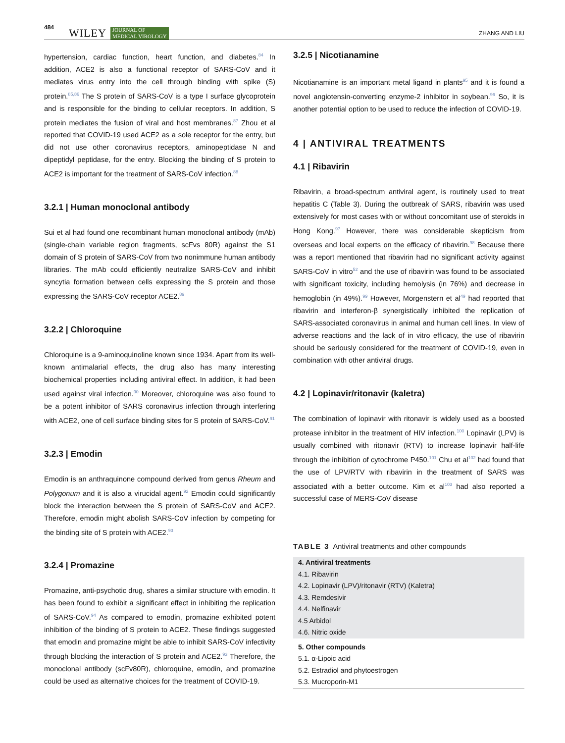484 WILEY JOURNAL OF
MEDICAL VIROLOGY ZHANG AND LIU
hypertension, cardiac function, heart function, and diabetes.<sup>84</sup> In addition, ACE2 is also a functional receptor of SARS-CoV and it mediates virus entry into the cell through binding with spike (S) protein.<sup>85,86</sup> The S protein of SARS-CoV is a type I surface glycoprotein and is responsible for the binding to cellular receptors. In addition, S protein mediates the fusion of viral and host membranes.<sup>87</sup> Zhou et al reported that COVID-19 used ACE2 as a sole receptor for the entry, but did not use other coronavirus receptors, aminopeptidase N and dipeptidyl peptidase, for the entry. Blocking the binding of S protein to ACE2 is important for the treatment of SARS-CoV infection.<sup>88</sup>
3.2.1 | Human monoclonal antibody
Sui et al had found one recombinant human monoclonal antibody (mAb) (single-chain variable region fragments, scFvs 80R) against the S1 domain of S protein of SARS-CoV from two nonimmune human antibody libraries. The mAb could efficiently neutralize SARS-CoV and inhibit syncytia formation between cells expressing the S protein and those expressing the SARS-CoV receptor ACE2.<sup>89</sup>
3.2.2 | Chloroquine
Chloroquine is a 9-aminoquinoline known since 1934. Apart from its well-known antimalarial effects, the drug also has many interesting biochemical properties including antiviral effect. In addition, it had been used against viral infection.<sup>90</sup> Moreover, chloroquine was also found to be a potent inhibitor of SARS coronavirus infection through interfering with ACE2, one of cell surface binding sites for S protein of SARS-CoV.<sup>91</sup>
3.2.3 | Emodin
Emodin is an anthraquinone compound derived from genus Rheum and Polygonum and it is also a virucidal agent.<sup>92</sup> Emodin could significantly block the interaction between the S protein of SARS-CoV and ACE2. Therefore, emodin might abolish SARS-CoV infection by competing for the binding site of S protein with ACE2.<sup>93</sup>
3.2.4 | Promazine
Promazine, anti-psychotic drug, shares a similar structure with emodin. It has been found to exhibit a significant effect in inhibiting the replication of SARS-CoV.<sup>94</sup> As compared to emodin, promazine exhibited potent inhibition of the binding of S protein to ACE2. These findings suggested that emodin and promazine might be able to inhibit SARS-CoV infectivity through blocking the interaction of S protein and ACE2.<sup>93</sup> Therefore, the monoclonal antibody (scFv80R), chloroquine, emodin, and promazine could be used as alternative choices for the treatment of COVID-19.
3.2.5 | Nicotianamine
Nicotianamine is an important metal ligand in plants<sup>95</sup> and it is found a novel angiotensin-converting enzyme-2 inhibitor in soybean.<sup>96</sup> So, it is another potential option to be used to reduce the infection of COVID-19.
4 | ANTIVIRAL TREATMENTS
4.1 | Ribavirin
Ribavirin, a broad-spectrum antiviral agent, is routinely used to treat hepatitis C (Table 3). During the outbreak of SARS, ribavirin was used extensively for most cases with or without concomitant use of steroids in Hong Kong.<sup>97</sup> However, there was considerable skepticism from overseas and local experts on the efficacy of ribavirin.<sup>98</sup> Because there was a report mentioned that ribavirin had no significant activity against SARS-CoV in vitro<sup>52</sup> and the use of ribavirin was found to be associated with significant toxicity, including hemolysis (in 76%) and decrease in hemoglobin (in 49%).<sup>99</sup> However, Morgenstern et al<sup>49</sup> had reported that ribavirin and interferon-β synergistically inhibited the replication of SARS-associated coronavirus in animal and human cell lines. In view of adverse reactions and the lack of in vitro efficacy, the use of ribavirin should be seriously considered for the treatment of COVID-19, even in combination with other antiviral drugs.
4.2 | Lopinavir/ritonavir (kaletra)
The combination of lopinavir with ritonavir is widely used as a boosted protease inhibitor in the treatment of HIV infection.<sup>100</sup> Lopinavir (LPV) is usually combined with ritonavir (RTV) to increase lopinavir half-life through the inhibition of cytochrome P450.<sup>101</sup> Chu et al<sup>102</sup> had found that the use of LPV/RTV with ribavirin in the treatment of SARS was associated with a better outcome. Kim et al<sup>103</sup> had also reported a successful case of MERS-CoV disease
TABLE 3 Antiviral treatments and other compounds
| 4. Antiviral treatments |
| 4.1. Ribavirin |
| 4.2. Lopinavir (LPV)/ritonavir (RTV) (Kaletra) |
| 4.3. Remdesivir |
| 4.4. Nelfinavir |
| 4.5 Arbidol |
| 4.6. Nitric oxide |
| 5. Other compounds |
| 5.1. α-Lipoic acid |
| 5.2. Estradiol and phytoestrogen |
| 5.3. Mucroporin-M1 |